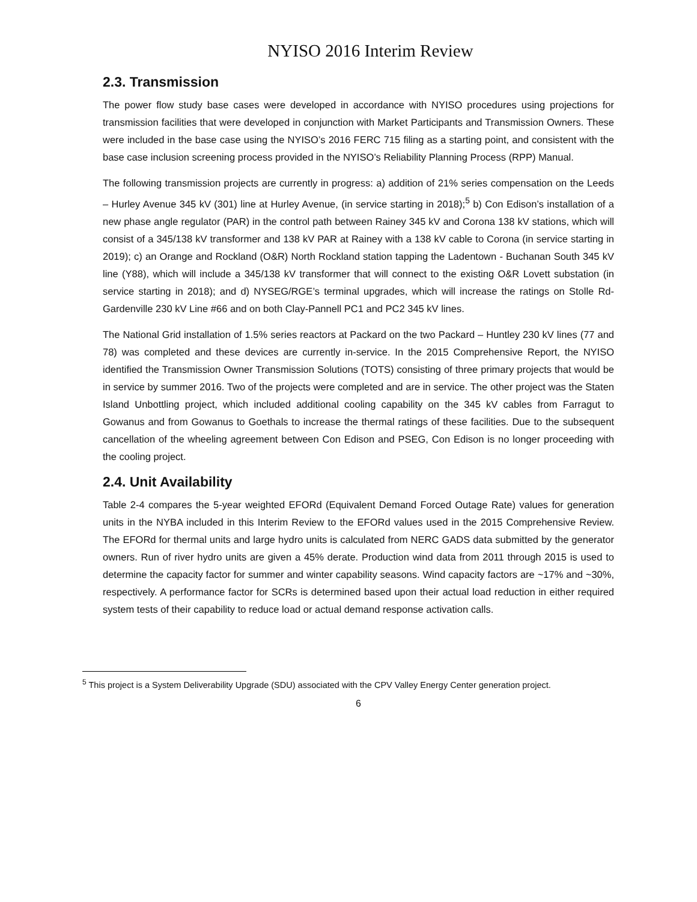NYISO 2016 Interim Review
2.3. Transmission
The power flow study base cases were developed in accordance with NYISO procedures using projections for transmission facilities that were developed in conjunction with Market Participants and Transmission Owners. These were included in the base case using the NYISO’s 2016 FERC 715 filing as a starting point, and consistent with the base case inclusion screening process provided in the NYISO’s Reliability Planning Process (RPP) Manual.
The following transmission projects are currently in progress: a) addition of 21% series compensation on the Leeds – Hurley Avenue 345 kV (301) line at Hurley Avenue, (in service starting in 2018);<sup>5</sup> b) Con Edison’s installation of a new phase angle regulator (PAR) in the control path between Rainey 345 kV and Corona 138 kV stations, which will consist of a 345/138 kV transformer and 138 kV PAR at Rainey with a 138 kV cable to Corona (in service starting in 2019); c) an Orange and Rockland (O&R) North Rockland station tapping the Ladentown - Buchanan South 345 kV line (Y88), which will include a 345/138 kV transformer that will connect to the existing O&R Lovett substation (in service starting in 2018); and d) NYSEG/RGE’s terminal upgrades, which will increase the ratings on Stolle Rd-Gardenville 230 kV Line #66 and on both Clay-Pannell PC1 and PC2 345 kV lines.
The National Grid installation of 1.5% series reactors at Packard on the two Packard – Huntley 230 kV lines (77 and 78) was completed and these devices are currently in-service. In the 2015 Comprehensive Report, the NYISO identified the Transmission Owner Transmission Solutions (TOTS) consisting of three primary projects that would be in service by summer 2016. Two of the projects were completed and are in service. The other project was the Staten Island Unbottling project, which included additional cooling capability on the 345 kV cables from Farragut to Gowanus and from Gowanus to Goethals to increase the thermal ratings of these facilities. Due to the subsequent cancellation of the wheeling agreement between Con Edison and PSEG, Con Edison is no longer proceeding with the cooling project.
2.4. Unit Availability
Table 2-4 compares the 5-year weighted EFORd (Equivalent Demand Forced Outage Rate) values for generation units in the NYBA included in this Interim Review to the EFORd values used in the 2015 Comprehensive Review. The EFORd for thermal units and large hydro units is calculated from NERC GADS data submitted by the generator owners. Run of river hydro units are given a 45% derate. Production wind data from 2011 through 2015 is used to determine the capacity factor for summer and winter capability seasons. Wind capacity factors are ~17% and ~30%, respectively. A performance factor for SCRs is determined based upon their actual load reduction in either required system tests of their capability to reduce load or actual demand response activation calls.
<sup>5</sup> This project is a System Deliverability Upgrade (SDU) associated with the CPV Valley Energy Center generation project.
6